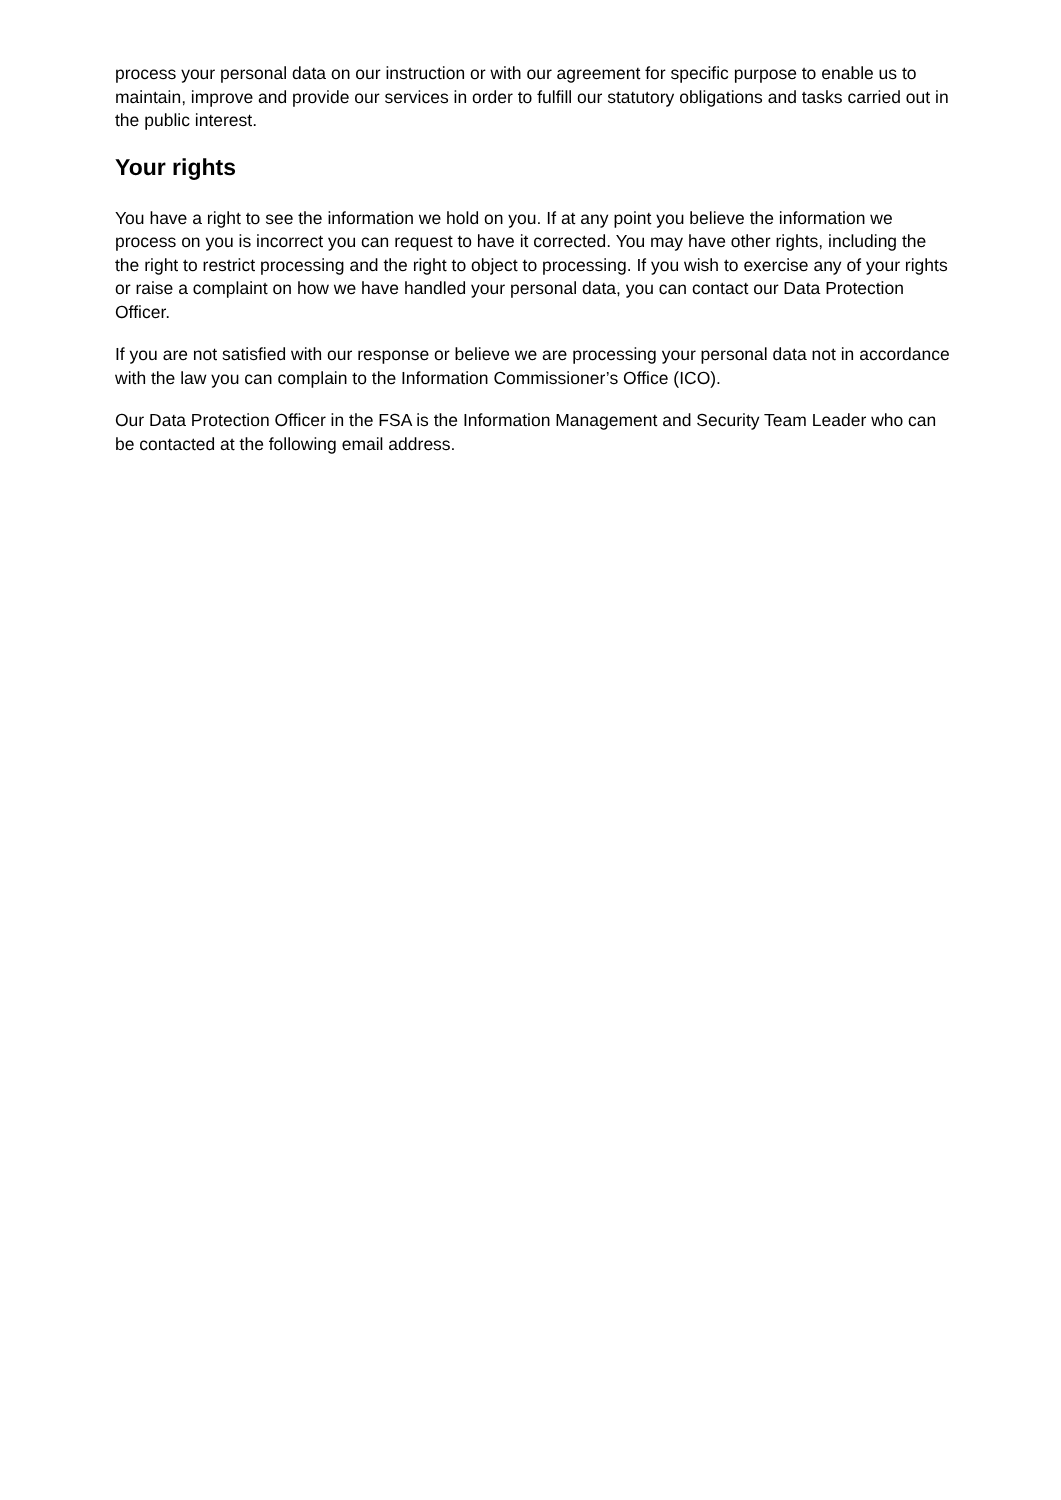process your personal data on our instruction or with our agreement for specific purpose to enable us to maintain, improve and provide our services in order to fulfill our statutory obligations and tasks carried out in the public interest.
Your rights
You have a right to see the information we hold on you. If at any point you believe the information we process on you is incorrect you can request to have it corrected. You may have other rights, including the the right to restrict processing and the right to object to processing. If you wish to exercise any of your rights or raise a complaint on how we have handled your personal data, you can contact our Data Protection Officer.
If you are not satisfied with our response or believe we are processing your personal data not in accordance with the law you can complain to the Information Commissioner’s Office (ICO).
Our Data Protection Officer in the FSA is the Information Management and Security Team Leader who can be contacted at the following email address.